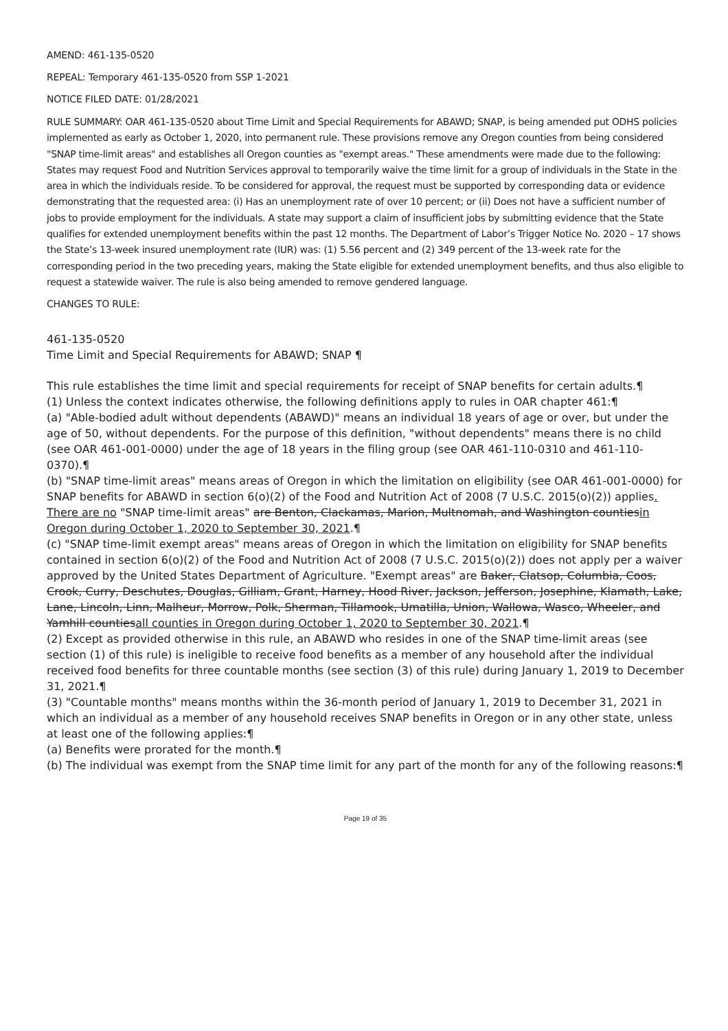AMEND: 461-135-0520
REPEAL: Temporary 461-135-0520 from SSP 1-2021
NOTICE FILED DATE: 01/28/2021
RULE SUMMARY: OAR 461-135-0520 about Time Limit and Special Requirements for ABAWD; SNAP, is being amended put ODHS policies implemented as early as October 1, 2020, into permanent rule. These provisions remove any Oregon counties from being considered "SNAP time-limit areas" and establishes all Oregon counties as "exempt areas." These amendments were made due to the following: States may request Food and Nutrition Services approval to temporarily waive the time limit for a group of individuals in the State in the area in which the individuals reside. To be considered for approval, the request must be supported by corresponding data or evidence demonstrating that the requested area: (i) Has an unemployment rate of over 10 percent; or (ii) Does not have a sufficient number of jobs to provide employment for the individuals. A state may support a claim of insufficient jobs by submitting evidence that the State qualifies for extended unemployment benefits within the past 12 months. The Department of Labor’s Trigger Notice No. 2020 – 17 shows the State’s 13-week insured unemployment rate (IUR) was: (1) 5.56 percent and (2) 349 percent of the 13-week rate for the corresponding period in the two preceding years, making the State eligible for extended unemployment benefits, and thus also eligible to request a statewide waiver. The rule is also being amended to remove gendered language.
CHANGES TO RULE:
461-135-0520
Time Limit and Special Requirements for ABAWD; SNAP ¶
This rule establishes the time limit and special requirements for receipt of SNAP benefits for certain adults.¶
(1) Unless the context indicates otherwise, the following definitions apply to rules in OAR chapter 461:¶
(a) "Able-bodied adult without dependents (ABAWD)" means an individual 18 years of age or over, but under the age of 50, without dependents. For the purpose of this definition, "without dependents" means there is no child (see OAR 461-001-0000) under the age of 18 years in the filing group (see OAR 461-110-0310 and 461-110-0370).¶
(b) "SNAP time-limit areas" means areas of Oregon in which the limitation on eligibility (see OAR 461-001-0000) for SNAP benefits for ABAWD in section 6(o)(2) of the Food and Nutrition Act of 2008 (7 U.S.C. 2015(o)(2)) applies. There are no "SNAP time-limit areas" are Benton, Clackamas, Marion, Multnomah, and Washington countiesin Oregon during October 1, 2020 to September 30, 2021.¶
(c) "SNAP time-limit exempt areas" means areas of Oregon in which the limitation on eligibility for SNAP benefits contained in section 6(o)(2) of the Food and Nutrition Act of 2008 (7 U.S.C. 2015(o)(2)) does not apply per a waiver approved by the United States Department of Agriculture. "Exempt areas" are Baker, Clatsop, Columbia, Coos, Crook, Curry, Deschutes, Douglas, Gilliam, Grant, Harney, Hood River, Jackson, Jefferson, Josephine, Klamath, Lake, Lane, Lincoln, Linn, Malheur, Morrow, Polk, Sherman, Tillamook, Umatilla, Union, Wallowa, Wasco, Wheeler, and Yamhill countiesall counties in Oregon during October 1, 2020 to September 30, 2021.¶
(2) Except as provided otherwise in this rule, an ABAWD who resides in one of the SNAP time-limit areas (see section (1) of this rule) is ineligible to receive food benefits as a member of any household after the individual received food benefits for three countable months (see section (3) of this rule) during January 1, 2019 to December 31, 2021.¶
(3) "Countable months" means months within the 36-month period of January 1, 2019 to December 31, 2021 in which an individual as a member of any household receives SNAP benefits in Oregon or in any other state, unless at least one of the following applies:¶
(a) Benefits were prorated for the month.¶
(b) The individual was exempt from the SNAP time limit for any part of the month for any of the following reasons:¶
Page 19 of 35